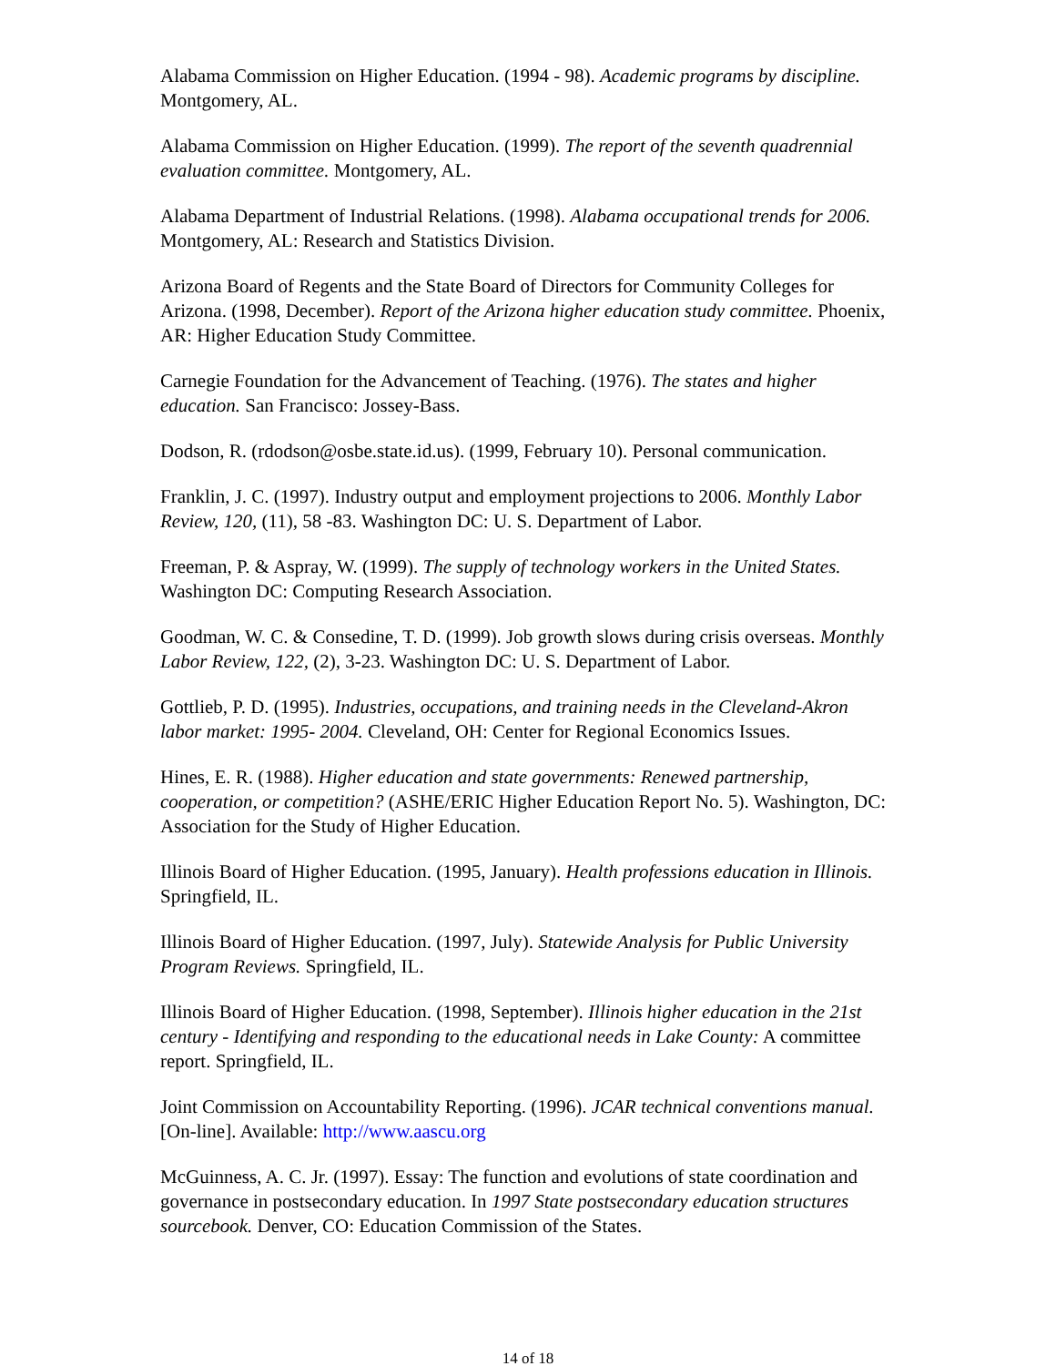Alabama Commission on Higher Education. (1994 - 98). Academic programs by discipline. Montgomery, AL.
Alabama Commission on Higher Education. (1999). The report of the seventh quadrennial evaluation committee. Montgomery, AL.
Alabama Department of Industrial Relations. (1998). Alabama occupational trends for 2006. Montgomery, AL: Research and Statistics Division.
Arizona Board of Regents and the State Board of Directors for Community Colleges for Arizona. (1998, December). Report of the Arizona higher education study committee. Phoenix, AR: Higher Education Study Committee.
Carnegie Foundation for the Advancement of Teaching. (1976). The states and higher education. San Francisco: Jossey-Bass.
Dodson, R. (rdodson@osbe.state.id.us). (1999, February 10). Personal communication.
Franklin, J. C. (1997). Industry output and employment projections to 2006. Monthly Labor Review, 120, (11), 58 -83. Washington DC: U. S. Department of Labor.
Freeman, P. & Aspray, W. (1999). The supply of technology workers in the United States. Washington DC: Computing Research Association.
Goodman, W. C. & Consedine, T. D. (1999). Job growth slows during crisis overseas. Monthly Labor Review, 122, (2), 3-23. Washington DC: U. S. Department of Labor.
Gottlieb, P. D. (1995). Industries, occupations, and training needs in the Cleveland-Akron labor market: 1995- 2004. Cleveland, OH: Center for Regional Economics Issues.
Hines, E. R. (1988). Higher education and state governments: Renewed partnership, cooperation, or competition? (ASHE/ERIC Higher Education Report No. 5). Washington, DC: Association for the Study of Higher Education.
Illinois Board of Higher Education. (1995, January). Health professions education in Illinois. Springfield, IL.
Illinois Board of Higher Education. (1997, July). Statewide Analysis for Public University Program Reviews. Springfield, IL.
Illinois Board of Higher Education. (1998, September). Illinois higher education in the 21st century - Identifying and responding to the educational needs in Lake County: A committee report. Springfield, IL.
Joint Commission on Accountability Reporting. (1996). JCAR technical conventions manual. [On-line]. Available: http://www.aascu.org
McGuinness, A. C. Jr. (1997). Essay: The function and evolutions of state coordination and governance in postsecondary education. In 1997 State postsecondary education structures sourcebook. Denver, CO: Education Commission of the States.
14 of 18